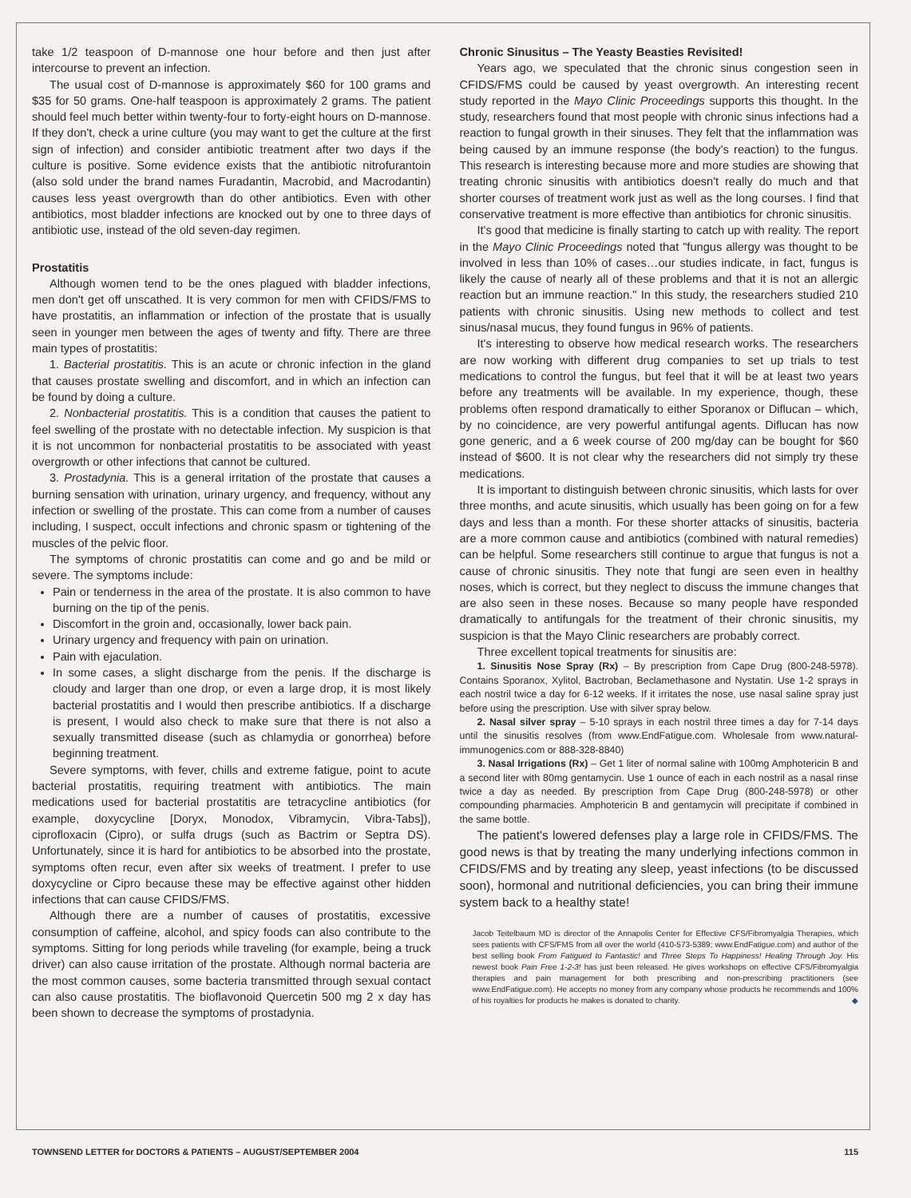take 1/2 teaspoon of D-mannose one hour before and then just after intercourse to prevent an infection.
The usual cost of D-mannose is approximately $60 for 100 grams and $35 for 50 grams. One-half teaspoon is approximately 2 grams. The patient should feel much better within twenty-four to forty-eight hours on D-mannose. If they don't, check a urine culture (you may want to get the culture at the first sign of infection) and consider antibiotic treatment after two days if the culture is positive. Some evidence exists that the antibiotic nitrofurantoin (also sold under the brand names Furadantin, Macrobid, and Macrodantin) causes less yeast overgrowth than do other antibiotics. Even with other antibiotics, most bladder infections are knocked out by one to three days of antibiotic use, instead of the old seven-day regimen.
Prostatitis
Although women tend to be the ones plagued with bladder infections, men don't get off unscathed. It is very common for men with CFIDS/FMS to have prostatitis, an inflammation or infection of the prostate that is usually seen in younger men between the ages of twenty and fifty. There are three main types of prostatitis:
1. Bacterial prostatitis. This is an acute or chronic infection in the gland that causes prostate swelling and discomfort, and in which an infection can be found by doing a culture.
2. Nonbacterial prostatitis. This is a condition that causes the patient to feel swelling of the prostate with no detectable infection. My suspicion is that it is not uncommon for nonbacterial prostatitis to be associated with yeast overgrowth or other infections that cannot be cultured.
3. Prostadynia. This is a general irritation of the prostate that causes a burning sensation with urination, urinary urgency, and frequency, without any infection or swelling of the prostate. This can come from a number of causes including, I suspect, occult infections and chronic spasm or tightening of the muscles of the pelvic floor.
The symptoms of chronic prostatitis can come and go and be mild or severe. The symptoms include:
Pain or tenderness in the area of the prostate. It is also common to have burning on the tip of the penis.
Discomfort in the groin and, occasionally, lower back pain.
Urinary urgency and frequency with pain on urination.
Pain with ejaculation.
In some cases, a slight discharge from the penis. If the discharge is cloudy and larger than one drop, or even a large drop, it is most likely bacterial prostatitis and I would then prescribe antibiotics. If a discharge is present, I would also check to make sure that there is not also a sexually transmitted disease (such as chlamydia or gonorrhea) before beginning treatment.
Severe symptoms, with fever, chills and extreme fatigue, point to acute bacterial prostatitis, requiring treatment with antibiotics. The main medications used for bacterial prostatitis are tetracycline antibiotics (for example, doxycycline [Doryx, Monodox, Vibramycin, Vibra-Tabs]), ciprofloxacin (Cipro), or sulfa drugs (such as Bactrim or Septra DS). Unfortunately, since it is hard for antibiotics to be absorbed into the prostate, symptoms often recur, even after six weeks of treatment. I prefer to use doxycycline or Cipro because these may be effective against other hidden infections that can cause CFIDS/FMS.
Although there are a number of causes of prostatitis, excessive consumption of caffeine, alcohol, and spicy foods can also contribute to the symptoms. Sitting for long periods while traveling (for example, being a truck driver) can also cause irritation of the prostate. Although normal bacteria are the most common causes, some bacteria transmitted through sexual contact can also cause prostatitis. The bioflavonoid Quercetin 500 mg 2 x day has been shown to decrease the symptoms of prostadynia.
Chronic Sinusitus – The Yeasty Beasties Revisited!
Years ago, we speculated that the chronic sinus congestion seen in CFIDS/FMS could be caused by yeast overgrowth. An interesting recent study reported in the Mayo Clinic Proceedings supports this thought. In the study, researchers found that most people with chronic sinus infections had a reaction to fungal growth in their sinuses. They felt that the inflammation was being caused by an immune response (the body's reaction) to the fungus. This research is interesting because more and more studies are showing that treating chronic sinusitis with antibiotics doesn't really do much and that shorter courses of treatment work just as well as the long courses. I find that conservative treatment is more effective than antibiotics for chronic sinusitis.
It's good that medicine is finally starting to catch up with reality. The report in the Mayo Clinic Proceedings noted that "fungus allergy was thought to be involved in less than 10% of cases…our studies indicate, in fact, fungus is likely the cause of nearly all of these problems and that it is not an allergic reaction but an immune reaction." In this study, the researchers studied 210 patients with chronic sinusitis. Using new methods to collect and test sinus/nasal mucus, they found fungus in 96% of patients.
It's interesting to observe how medical research works. The researchers are now working with different drug companies to set up trials to test medications to control the fungus, but feel that it will be at least two years before any treatments will be available. In my experience, though, these problems often respond dramatically to either Sporanox or Diflucan – which, by no coincidence, are very powerful antifungal agents. Diflucan has now gone generic, and a 6 week course of 200 mg/day can be bought for $60 instead of $600. It is not clear why the researchers did not simply try these medications.
It is important to distinguish between chronic sinusitis, which lasts for over three months, and acute sinusitis, which usually has been going on for a few days and less than a month. For these shorter attacks of sinusitis, bacteria are a more common cause and antibiotics (combined with natural remedies) can be helpful. Some researchers still continue to argue that fungus is not a cause of chronic sinusitis. They note that fungi are seen even in healthy noses, which is correct, but they neglect to discuss the immune changes that are also seen in these noses. Because so many people have responded dramatically to antifungals for the treatment of their chronic sinusitis, my suspicion is that the Mayo Clinic researchers are probably correct.
Three excellent topical treatments for sinusitis are:
1. Sinusitis Nose Spray (Rx) – By prescription from Cape Drug (800-248-5978). Contains Sporanox, Xylitol, Bactroban, Beclamethasone and Nystatin. Use 1-2 sprays in each nostril twice a day for 6-12 weeks. If it irritates the nose, use nasal saline spray just before using the prescription. Use with silver spray below.
2. Nasal silver spray – 5-10 sprays in each nostril three times a day for 7-14 days until the sinusitis resolves (from www.EndFatigue.com. Wholesale from www.natural-immunogenics.com or 888-328-8840)
3. Nasal Irrigations (Rx) – Get 1 liter of normal saline with 100mg Amphotericin B and a second liter with 80mg gentamycin. Use 1 ounce of each in each nostril as a nasal rinse twice a day as needed. By prescription from Cape Drug (800-248-5978) or other compounding pharmacies. Amphotericin B and gentamycin will precipitate if combined in the same bottle.
The patient's lowered defenses play a large role in CFIDS/FMS. The good news is that by treating the many underlying infections common in CFIDS/FMS and by treating any sleep, yeast infections (to be discussed soon), hormonal and nutritional deficiencies, you can bring their immune system back to a healthy state!
Jacob Teitelbaum MD is director of the Annapolis Center for Effective CFS/Fibromyalgia Therapies, which sees patients with CFS/FMS from all over the world (410-573-5389; www.EndFatigue.com) and author of the best selling book From Fatigued to Fantastic! and Three Steps To Happiness! Healing Through Joy. His newest book Pain Free 1-2-3! has just been released. He gives workshops on effective CFS/Fibromyalgia therapies and pain management for both prescribing and non-prescribing practitioners (see www.EndFatigue.com). He accepts no money from any company whose products he recommends and 100% of his royalties for products he makes is donated to charity. ◆
TOWNSEND LETTER for DOCTORS & PATIENTS – AUGUST/SEPTEMBER 2004 115